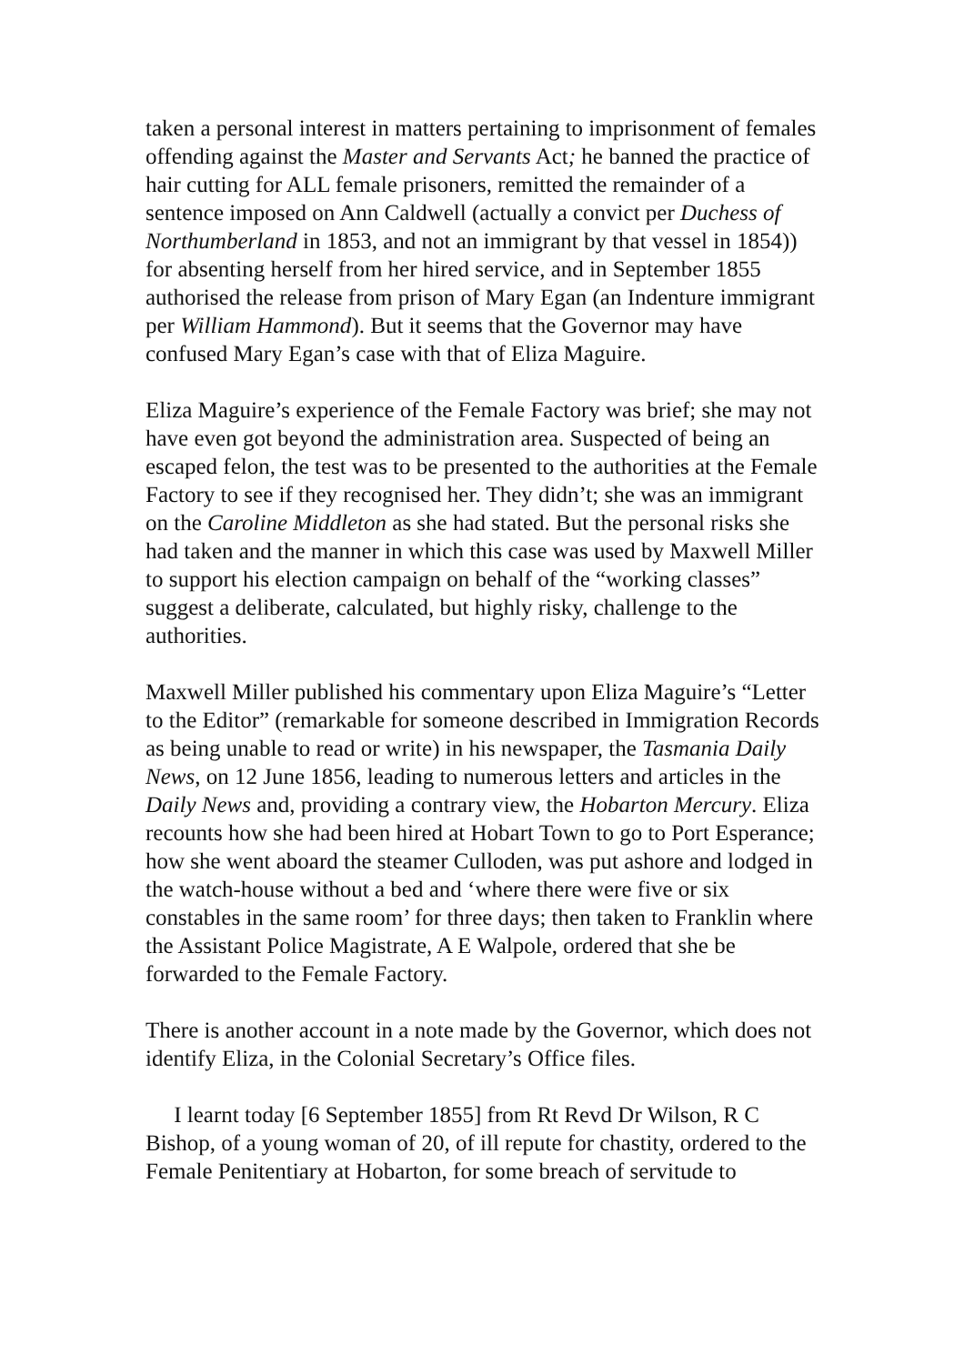taken a personal interest in matters pertaining to imprisonment of females offending against the Master and Servants Act; he banned the practice of hair cutting for ALL female prisoners, remitted the remainder of a sentence imposed on Ann Caldwell (actually a convict per Duchess of Northumberland in 1853, and not an immigrant by that vessel in 1854)) for absenting herself from her hired service, and in September 1855 authorised the release from prison of Mary Egan (an Indenture immigrant per William Hammond). But it seems that the Governor may have confused Mary Egan’s case with that of Eliza Maguire.
Eliza Maguire’s experience of the Female Factory was brief; she may not have even got beyond the administration area. Suspected of being an escaped felon, the test was to be presented to the authorities at the Female Factory to see if they recognised her. They didn’t; she was an immigrant on the Caroline Middleton as she had stated. But the personal risks she had taken and the manner in which this case was used by Maxwell Miller to support his election campaign on behalf of the “working classes” suggest a deliberate, calculated, but highly risky, challenge to the authorities.
Maxwell Miller published his commentary upon Eliza Maguire’s “Letter to the Editor” (remarkable for someone described in Immigration Records as being unable to read or write) in his newspaper, the Tasmania Daily News, on 12 June 1856, leading to numerous letters and articles in the Daily News and, providing a contrary view, the Hobarton Mercury. Eliza recounts how she had been hired at Hobart Town to go to Port Esperance; how she went aboard the steamer Culloden, was put ashore and lodged in the watch-house without a bed and ‘where there were five or six constables in the same room’ for three days; then taken to Franklin where the Assistant Police Magistrate, A E Walpole, ordered that she be forwarded to the Female Factory.
There is another account in a note made by the Governor, which does not identify Eliza, in the Colonial Secretary’s Office files.
I learnt today [6 September 1855] from Rt Revd Dr Wilson, R C Bishop, of a young woman of 20, of ill repute for chastity, ordered to the Female Penitentiary at Hobarton, for some breach of servitude to